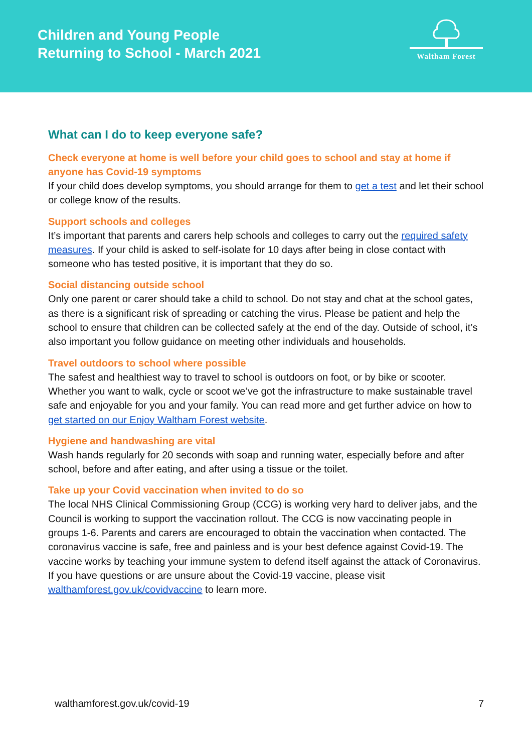Children and Young People
Returning to School - March 2021
Waltham Forest
What can I do to keep everyone safe?
Check everyone at home is well before your child goes to school and stay at home if anyone has Covid-19 symptoms
If your child does develop symptoms, you should arrange for them to get a test and let their school or college know of the results.
Support schools and colleges
It’s important that parents and carers help schools and colleges to carry out the required safety measures. If your child is asked to self-isolate for 10 days after being in close contact with someone who has tested positive, it is important that they do so.
Social distancing outside school
Only one parent or carer should take a child to school. Do not stay and chat at the school gates, as there is a significant risk of spreading or catching the virus. Please be patient and help the school to ensure that children can be collected safely at the end of the day. Outside of school, it’s also important you follow guidance on meeting other individuals and households.
Travel outdoors to school where possible
The safest and healthiest way to travel to school is outdoors on foot, or by bike or scooter. Whether you want to walk, cycle or scoot we’ve got the infrastructure to make sustainable travel safe and enjoyable for you and your family. You can read more and get further advice on how to get started on our Enjoy Waltham Forest website.
Hygiene and handwashing are vital
Wash hands regularly for 20 seconds with soap and running water, especially before and after school, before and after eating, and after using a tissue or the toilet.
Take up your Covid vaccination when invited to do so
The local NHS Clinical Commissioning Group (CCG) is working very hard to deliver jabs, and the Council is working to support the vaccination rollout. The CCG is now vaccinating people in groups 1-6. Parents and carers are encouraged to obtain the vaccination when contacted. The coronavirus vaccine is safe, free and painless and is your best defence against Covid-19. The vaccine works by teaching your immune system to defend itself against the attack of Coronavirus. If you have questions or are unsure about the Covid-19 vaccine, please visit walthamforest.gov.uk/covidvaccine to learn more.
walthamforest.gov.uk/covid-19 7